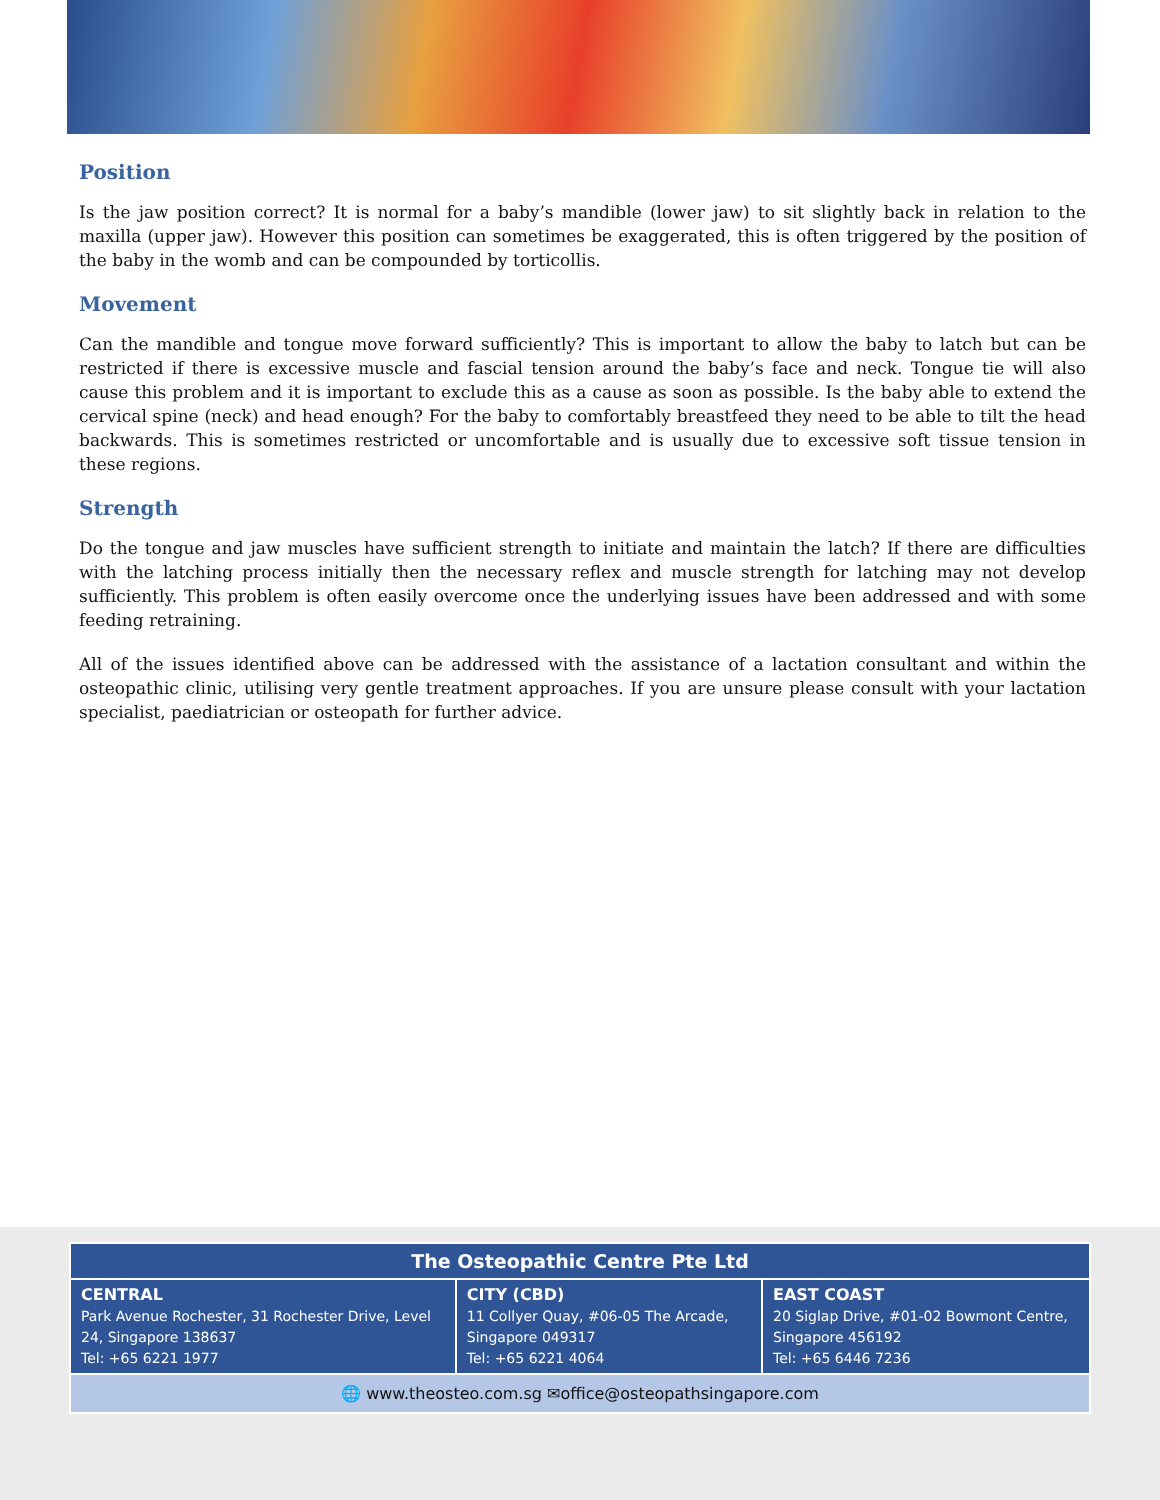Position
Is the jaw position correct? It is normal for a baby’s mandible (lower jaw) to sit slightly back in relation to the maxilla (upper jaw). However this position can sometimes be exaggerated, this is often triggered by the position of the baby in the womb and can be compounded by torticollis.
Movement
Can the mandible and tongue move forward sufficiently? This is important to allow the baby to latch but can be restricted if there is excessive muscle and fascial tension around the baby’s face and neck. Tongue tie will also cause this problem and it is important to exclude this as a cause as soon as possible. Is the baby able to extend the cervical spine (neck) and head enough? For the baby to comfortably breastfeed they need to be able to tilt the head backwards. This is sometimes restricted or uncomfortable and is usually due to excessive soft tissue tension in these regions.
Strength
Do the tongue and jaw muscles have sufficient strength to initiate and maintain the latch? If there are difficulties with the latching process initially then the necessary reflex and muscle strength for latching may not develop sufficiently. This problem is often easily overcome once the underlying issues have been addressed and with some feeding retraining.
All of the issues identified above can be addressed with the assistance of a lactation consultant and within the osteopathic clinic, utilising very gentle treatment approaches. If you are unsure please consult with your lactation specialist, paediatrician or osteopath for further advice.
| The Osteopathic Centre Pte Ltd | | |
| --- | --- | --- |
| CENTRAL Park Avenue Rochester, 31 Rochester Drive, Level 24, Singapore 138637 Tel: +65 6221 1977 | CITY (CBD) 11 Collyer Quay, #06-05 The Arcade, Singapore 049317 Tel: +65 6221 4064 | EAST COAST 20 Siglap Drive, #01-02 Bowmont Centre, Singapore 456192 Tel: +65 6446 7236 |
| 🌐 www.theosteo.com.sg ✉office@osteopathsingapore.com | | |